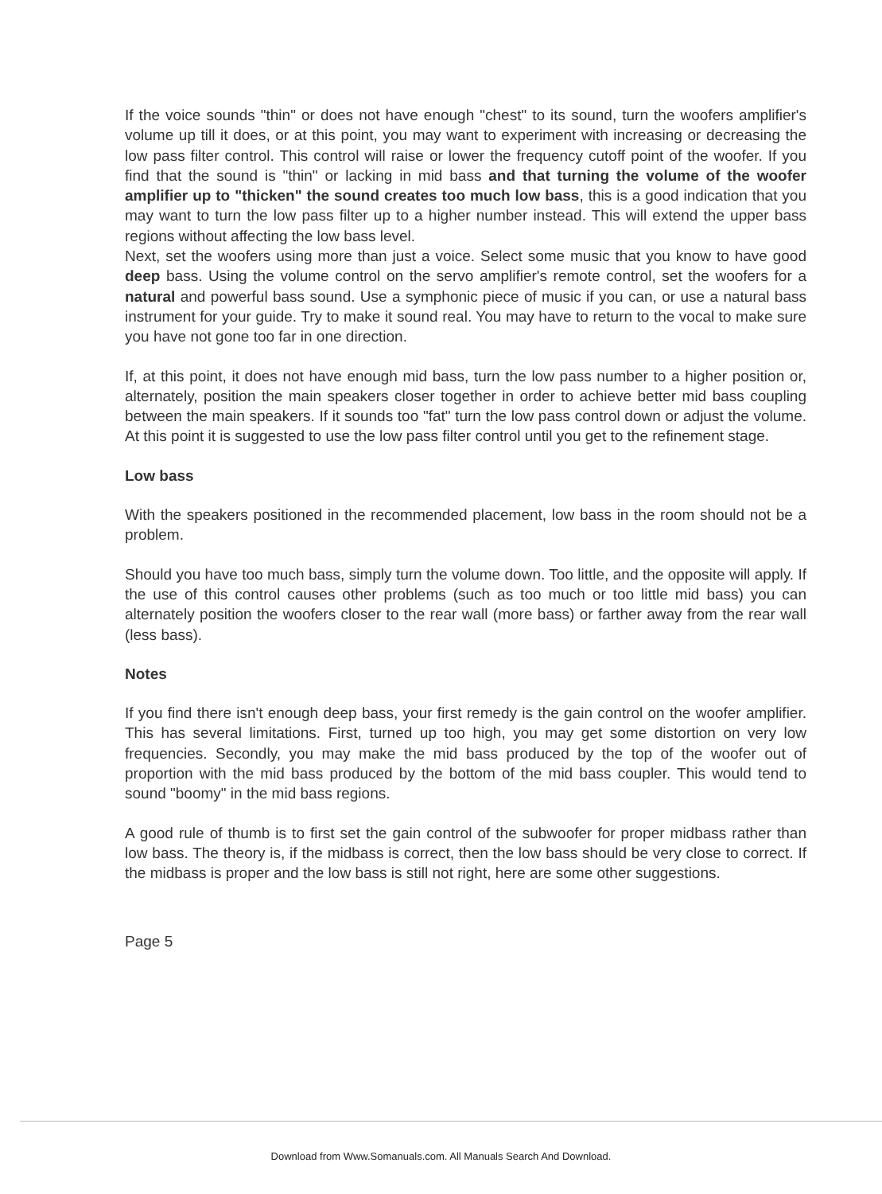If the voice sounds "thin" or does not have enough "chest" to its sound, turn the woofers amplifier's volume up till it does, or at this point, you may want to experiment with increasing or decreasing the low pass filter control. This control will raise or lower the frequency cutoff point of the woofer. If you find that the sound is "thin" or lacking in mid bass and that turning the volume of the woofer amplifier up to "thicken" the sound creates too much low bass, this is a good indication that you may want to turn the low pass filter up to a higher number instead. This will extend the upper bass regions without affecting the low bass level.
Next, set the woofers using more than just a voice. Select some music that you know to have good deep bass. Using the volume control on the servo amplifier's remote control, set the woofers for a natural and powerful bass sound. Use a symphonic piece of music if you can, or use a natural bass instrument for your guide. Try to make it sound real. You may have to return to the vocal to make sure you have not gone too far in one direction.
If, at this point, it does not have enough mid bass, turn the low pass number to a higher position or, alternately, position the main speakers closer together in order to achieve better mid bass coupling between the main speakers. If it sounds too "fat" turn the low pass control down or adjust the volume. At this point it is suggested to use the low pass filter control until you get to the refinement stage.
Low bass
With the speakers positioned in the recommended placement, low bass in the room should not be a problem.
Should you have too much bass, simply turn the volume down. Too little, and the opposite will apply. If the use of this control causes other problems (such as too much or too little mid bass) you can alternately position the woofers closer to the rear wall (more bass) or farther away from the rear wall (less bass).
Notes
If you find there isn't enough deep bass, your first remedy is the gain control on the woofer amplifier. This has several limitations. First, turned up too high, you may get some distortion on very low frequencies. Secondly, you may make the mid bass produced by the top of the woofer out of proportion with the mid bass produced by the bottom of the mid bass coupler. This would tend to sound "boomy" in the mid bass regions.
A good rule of thumb is to first set the gain control of the subwoofer for proper midbass rather than low bass. The theory is, if the midbass is correct, then the low bass should be very close to correct. If the midbass is proper and the low bass is still not right, here are some other suggestions.
Page 5
Download from Www.Somanuals.com. All Manuals Search And Download.